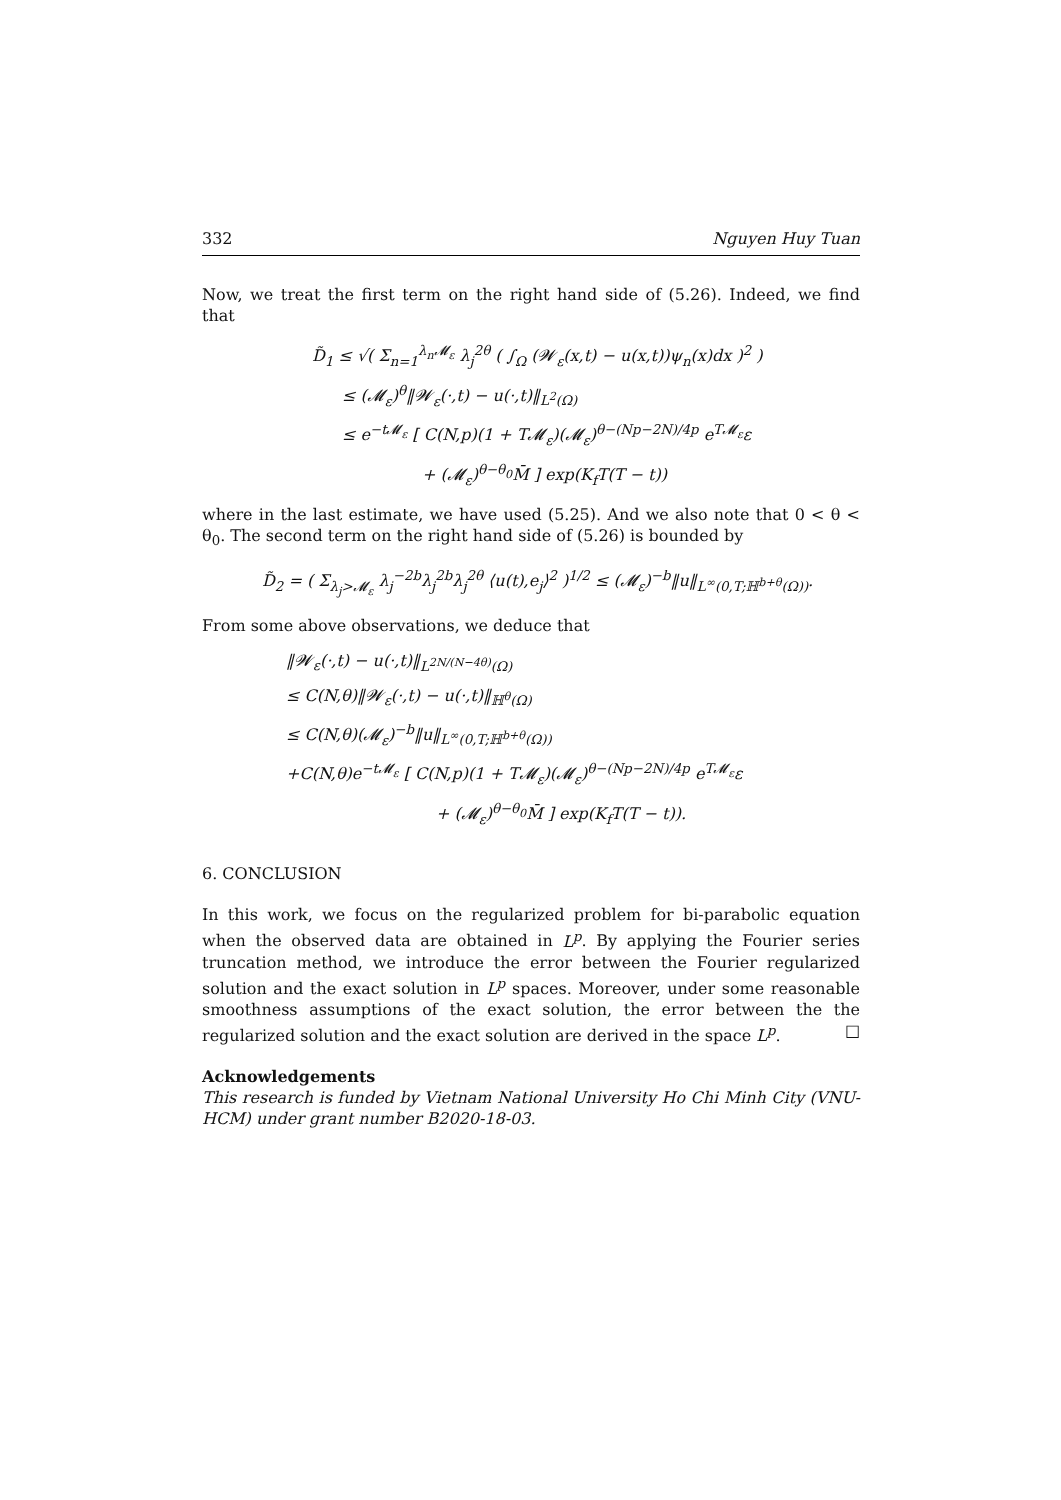332 Nguyen Huy Tuan
Now, we treat the first term on the right hand side of (5.26). Indeed, we find that
D̃<sub>1</sub> ≤ √( Σ<sub>n=1</sub><sup>λ<sub>n</sub>𝓜<sub>ε</sub></sup> λ<sub>j</sub><sup>2θ</sup> ( ∫<sub>Ω</sub> (𝓦<sub>ε</sub>(x,t) − u(x,t))ψ<sub>n</sub>(x)dx )<sup>2</sup> )
≤ (𝓜<sub>ε</sub>)<sup>θ</sup>‖𝓦<sub>ε</sub>(·,t) − u(·,t)‖<sub>L<sup>2</sup>(Ω)</sub>
≤ e<sup>−t𝓜<sub>ε</sub></sup> [ C(N,p)(1 + T𝓜<sub>ε</sub>)(𝓜<sub>ε</sub>)<sup>θ−(Np−2N)/4p</sup> e<sup>T𝓜<sub>ε</sub></sup>ε
+ (𝓜<sub>ε</sub>)<sup>θ−θ<sub>0</sub></sup>M̄ ] exp(K<sub>f</sub>T(T − t))
where in the last estimate, we have used (5.25). And we also note that 0 < θ < θ<sub>0</sub>. The second term on the right hand side of (5.26) is bounded by
D̃<sub>2</sub> = ( Σ<sub>λ<sub>j</sub>>𝓜<sub>ε</sub></sub> λ<sub>j</sub><sup>−2b</sup>λ<sub>j</sub><sup>2b</sup>λ<sub>j</sub><sup>2θ</sup> ⟨u(t),e<sub>j</sub>⟩<sup>2</sup> )<sup>1/2</sup> ≤ (𝓜<sub>ε</sub>)<sup>−b</sup>‖u‖<sub>L<sup>∞</sup>(0,T;ℍ<sup>b+θ</sup>(Ω))</sub>.
From some above observations, we deduce that
‖𝓦<sub>ε</sub>(·,t) − u(·,t)‖<sub>L<sup>2N/(N−4θ)</sup>(Ω)</sub>
≤ C(N,θ)‖𝓦<sub>ε</sub>(·,t) − u(·,t)‖<sub>ℍ<sup>θ</sup>(Ω)</sub>
≤ C(N,θ)(𝓜<sub>ε</sub>)<sup>−b</sup>‖u‖<sub>L<sup>∞</sup>(0,T;ℍ<sup>b+θ</sup>(Ω))</sub>
+C(N,θ)e<sup>−t𝓜<sub>ε</sub></sup> [ C(N,p)(1 + T𝓜<sub>ε</sub>)(𝓜<sub>ε</sub>)<sup>θ−(Np−2N)/4p</sup> e<sup>T𝓜<sub>ε</sub></sup>ε
+ (𝓜<sub>ε</sub>)<sup>θ−θ<sub>0</sub></sup>M̄ ] exp(K<sub>f</sub>T(T − t)).
6. CONCLUSION
In this work, we focus on the regularized problem for bi-parabolic equation when the observed data are obtained in L<sup>p</sup>. By applying the Fourier series truncation method, we introduce the error between the Fourier regularized solution and the exact solution in L<sup>p</sup> spaces. Moreover, under some reasonable smoothness assumptions of the exact solution, the error between the the regularized solution and the exact solution are derived in the space L<sup>p</sup>. □
Acknowledgements
This research is funded by Vietnam National University Ho Chi Minh City (VNU-HCM) under grant number B2020-18-03.